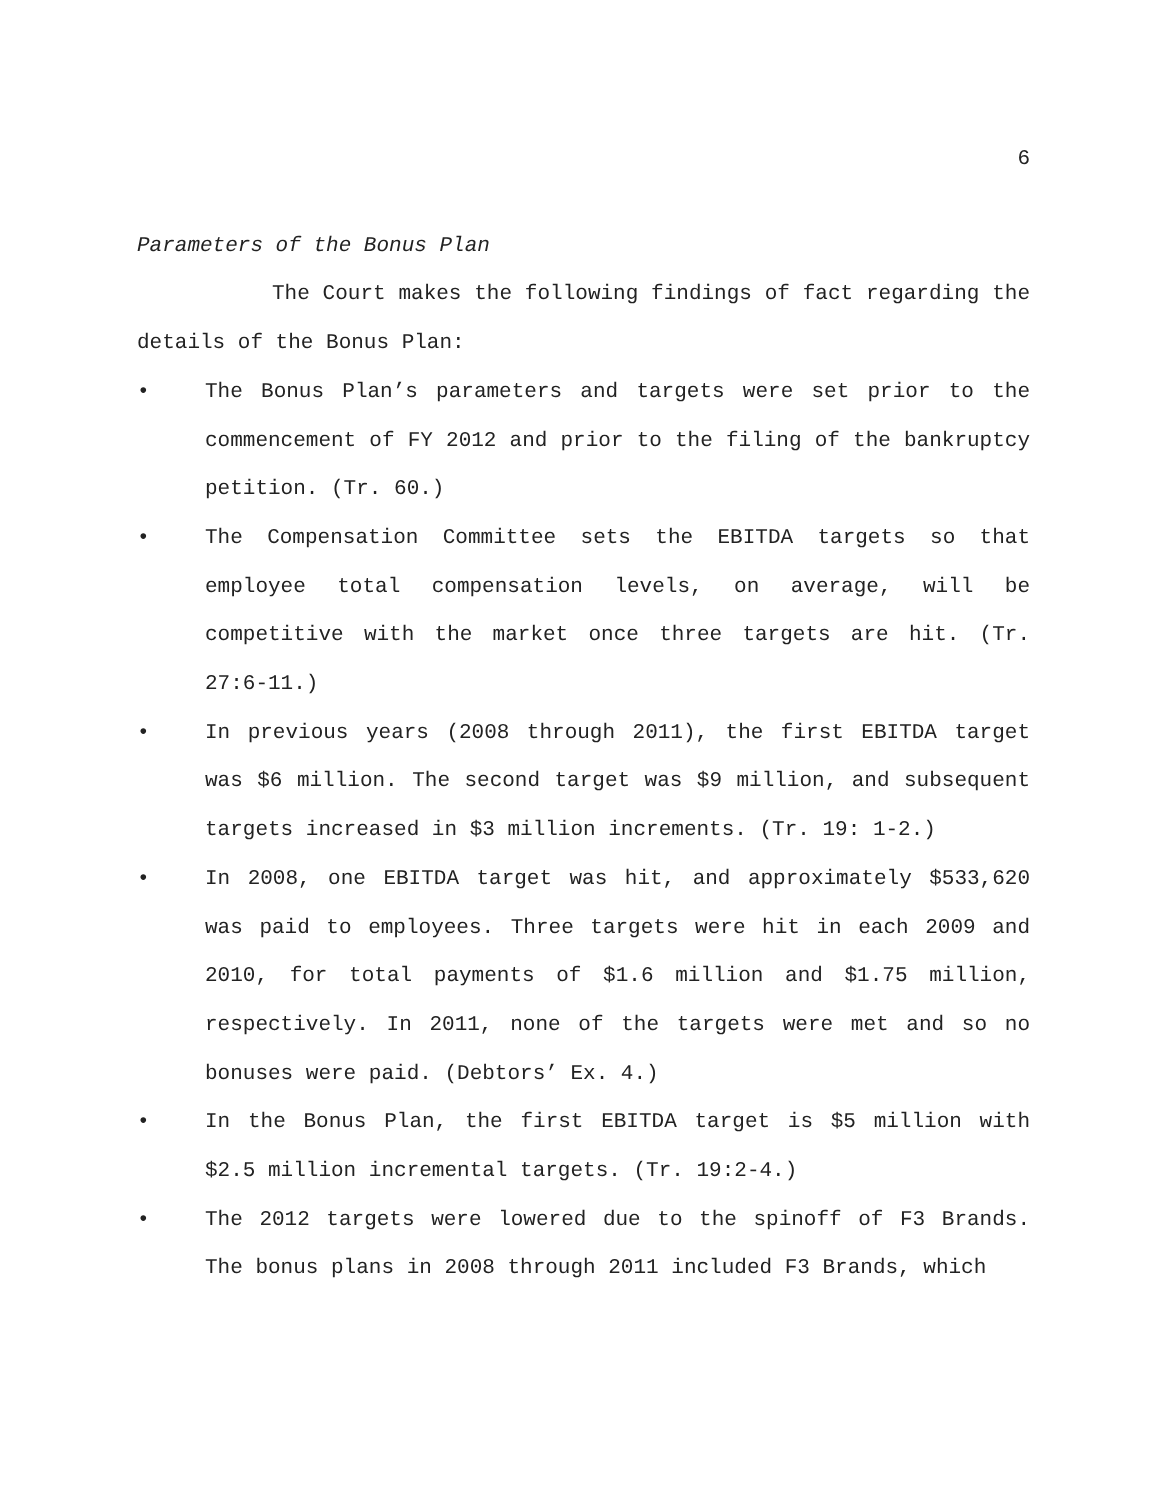6
Parameters of the Bonus Plan
The Court makes the following findings of fact regarding the details of the Bonus Plan:
• The Bonus Plan’s parameters and targets were set prior to the commencement of FY 2012 and prior to the filing of the bankruptcy petition. (Tr. 60.)
• The Compensation Committee sets the EBITDA targets so that employee total compensation levels, on average, will be competitive with the market once three targets are hit. (Tr. 27:6-11.)
• In previous years (2008 through 2011), the first EBITDA target was $6 million. The second target was $9 million, and subsequent targets increased in $3 million increments. (Tr. 19: 1-2.)
• In 2008, one EBITDA target was hit, and approximately $533,620 was paid to employees. Three targets were hit in each 2009 and 2010, for total payments of $1.6 million and $1.75 million, respectively. In 2011, none of the targets were met and so no bonuses were paid. (Debtors’ Ex. 4.)
• In the Bonus Plan, the first EBITDA target is $5 million with $2.5 million incremental targets. (Tr. 19:2-4.)
• The 2012 targets were lowered due to the spinoff of F3 Brands. The bonus plans in 2008 through 2011 included F3 Brands, which